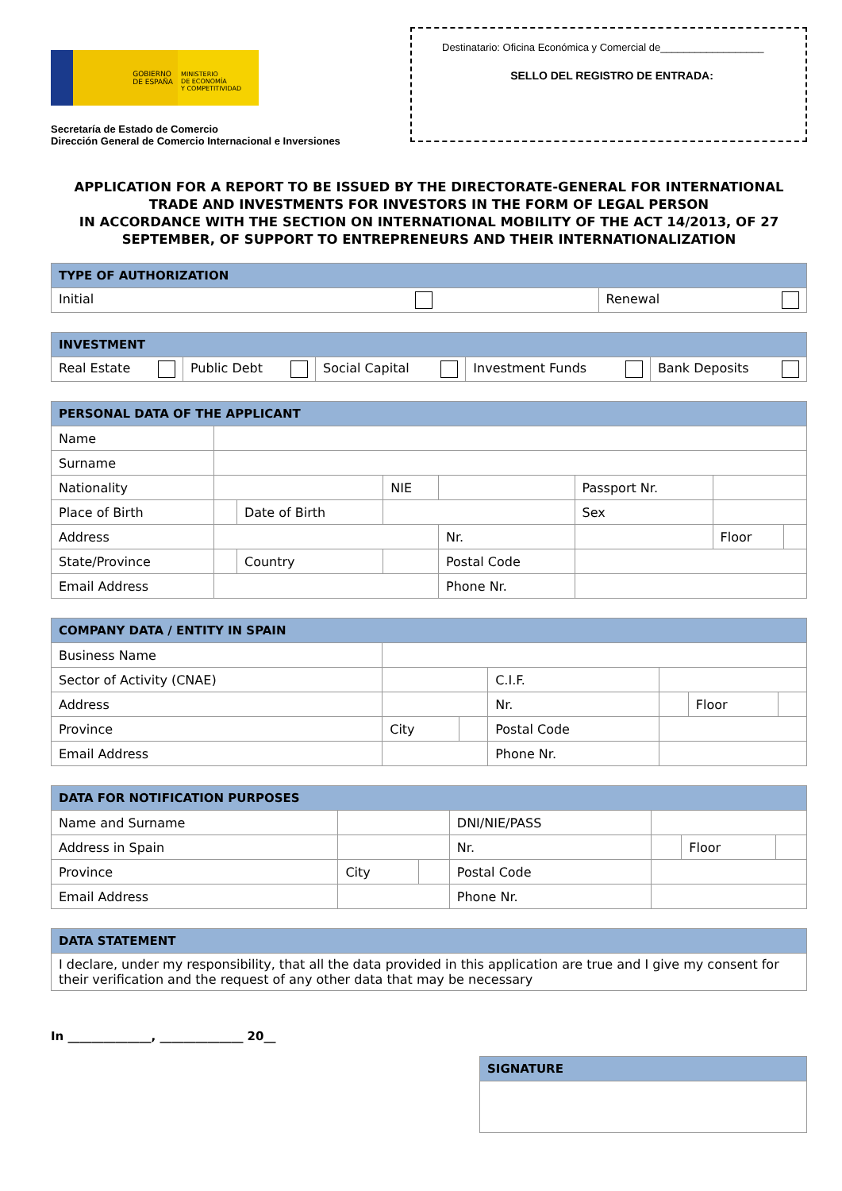GOBIERNO
DE ESPAÑA
MINISTERIO
DE ECONOMÍA
Y COMPETITIVIDAD
Secretaría de Estado de Comercio
Dirección General de Comercio Internacional e Inversiones
Destinatario: Oficina Económica y Comercial de__________________
SELLO DEL REGISTRO DE ENTRADA:
APPLICATION FOR A REPORT TO BE ISSUED BY THE DIRECTORATE-GENERAL FOR INTERNATIONAL TRADE AND INVESTMENTS FOR INVESTORS IN THE FORM OF LEGAL PERSON
IN ACCORDANCE WITH THE SECTION ON INTERNATIONAL MOBILITY OF THE ACT 14/2013, OF 27 SEPTEMBER, OF SUPPORT TO ENTREPRENEURS AND THEIR INTERNATIONALIZATION
| TYPE OF AUTHORIZATION | |
| --- | --- |
| Initial | Renewal |
| INVESTMENT | | | | |
| --- | --- | --- | --- | --- |
| Real Estate | Public Debt | Social Capital | Investment Funds | Bank Deposits |
| PERSONAL DATA OF THE APPLICANT | | | | | | | |
| --- | --- | --- | --- | --- | --- | --- | --- |
| Name | | | | | | | |
| Surname | | | | | | | |
| Nationality | | | NIE | | Passport Nr. | | |
| Place of Birth | | Date of Birth | | | Sex | | |
| Address | | | | Nr. | | Floor | |
| State/Province | | Country | | Postal Code | | | |
| Email Address | | | | Phone Nr. | | | |
| COMPANY DATA / ENTITY IN SPAIN | | | | | | |
| --- | --- | --- | --- | --- | --- | --- |
| Business Name | | | | | | |
| Sector of Activity (CNAE) | | | C.I.F. | | | |
| Address | | | Nr. | | Floor | |
| Province | City | | Postal Code | | | |
| Email Address | | | Phone Nr. | | | |
| DATA FOR NOTIFICATION PURPOSES | | | | | | |
| --- | --- | --- | --- | --- | --- | --- |
| Name and Surname | | | DNI/NIE/PASS | | | |
| Address in Spain | | | Nr. | | Floor | |
| Province | City | | Postal Code | | | |
| Email Address | | | Phone Nr. | | | |
| DATA STATEMENT |
| --- |
| I declare, under my responsibility, that all the data provided in this application are true and I give my consent for their verification and the request of any other data that may be necessary |
In ______________, ______________ 20__
| SIGNATURE |
| --- |